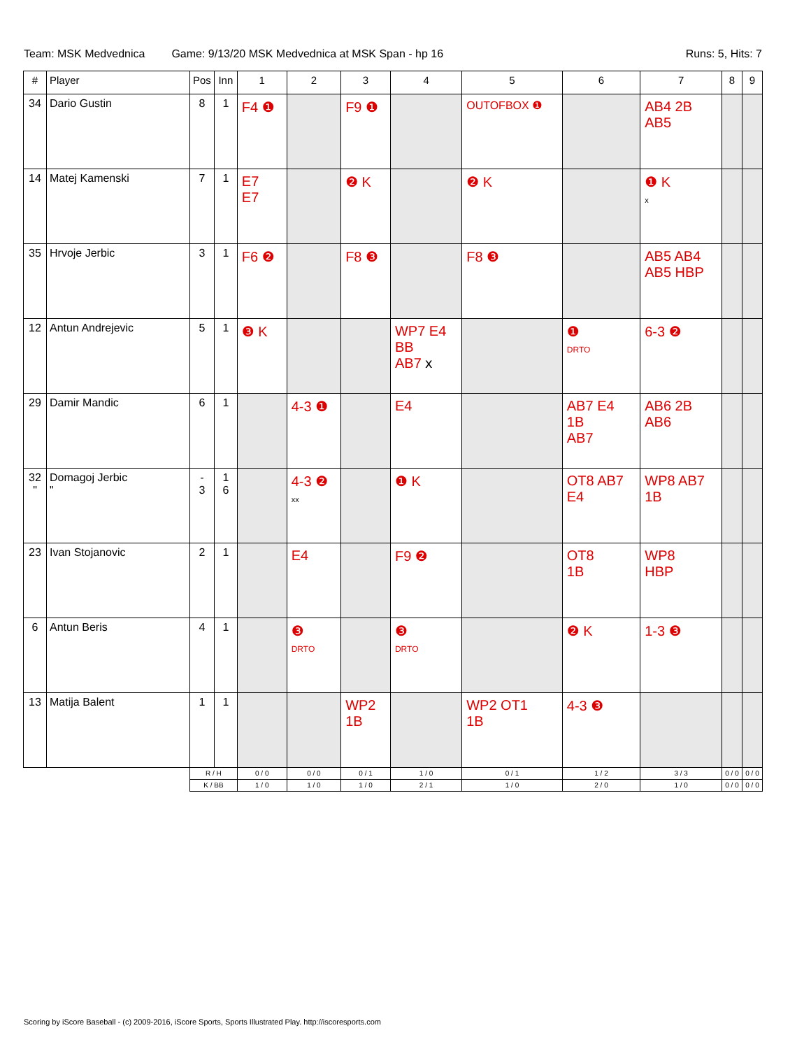Team: MSK Medvednica Game: 9/13/20 MSK Medvednica at MSK Span - hp 16 Runs: 5, Hits: 7
| # | Player | Pos | Inn | 1 | 2 | 3 | 4 | 5 | 6 | 7 | 8 | 9 |
| --- | --- | --- | --- | --- | --- | --- | --- | --- | --- | --- | --- | --- |
| 34 | Dario Gustin | 8 | 1 | F4 ❶ | | F9 ❶ | | OUTOFBOX ❶ | | AB4 2B AB5 | | |
| 14 | Matej Kamenski | 7 | 1 | E7 E7 | | ❷ K | | ❷ K | | ❶ K x | | |
| 35 | Hrvoje Jerbic | 3 | 1 | F6 ❷ | | F8 ❸ | | F8 ❸ | | AB5 AB4 AB5 HBP | | |
| 12 | Antun Andrejevic | 5 | 1 | ❸ K | | | WP7 E4 BB AB7 x | | ❶ DRTO | 6-3 ❷ | | |
| 29 | Damir Mandic | 6 | 1 | | 4-3 ❶ | | E4 | | AB7 E4 1B AB7 | AB6 2B AB6 | | |
| 32 " | Domagoj Jerbic " | - 3 | 1 6 | | 4-3 ❷ xx | | ❶ K | | OT8 AB7 E4 | WP8 AB7 1B | | |
| 23 | Ivan Stojanovic | 2 | 1 | | E4 | | F9 ❷ | | OT8 1B | WP8 HBP | | |
| 6 | Antun Beris | 4 | 1 | | ❸ DRTO | | ❸ DRTO | | ❷ K | 1-3 ❸ | | |
| 13 | Matija Balent | 1 | 1 | | | WP2 1B | | WP2 OT1 1B | 4-3 ❸ | | | |
| | | R / H | | 0 / 0 | 0 / 0 | 0 / 1 | 1 / 0 | 0 / 1 | 1 / 2 | 3 / 3 | 0 / 0 | 0 / 0 |
| | | K / BB | | 1 / 0 | 1 / 0 | 1 / 0 | 2 / 1 | 1 / 0 | 2 / 0 | 1 / 0 | 0 / 0 | 0 / 0 |
Scoring by iScore Baseball - (c) 2009-2016, iScore Sports, Sports Illustrated Play. http://iscoresports.com